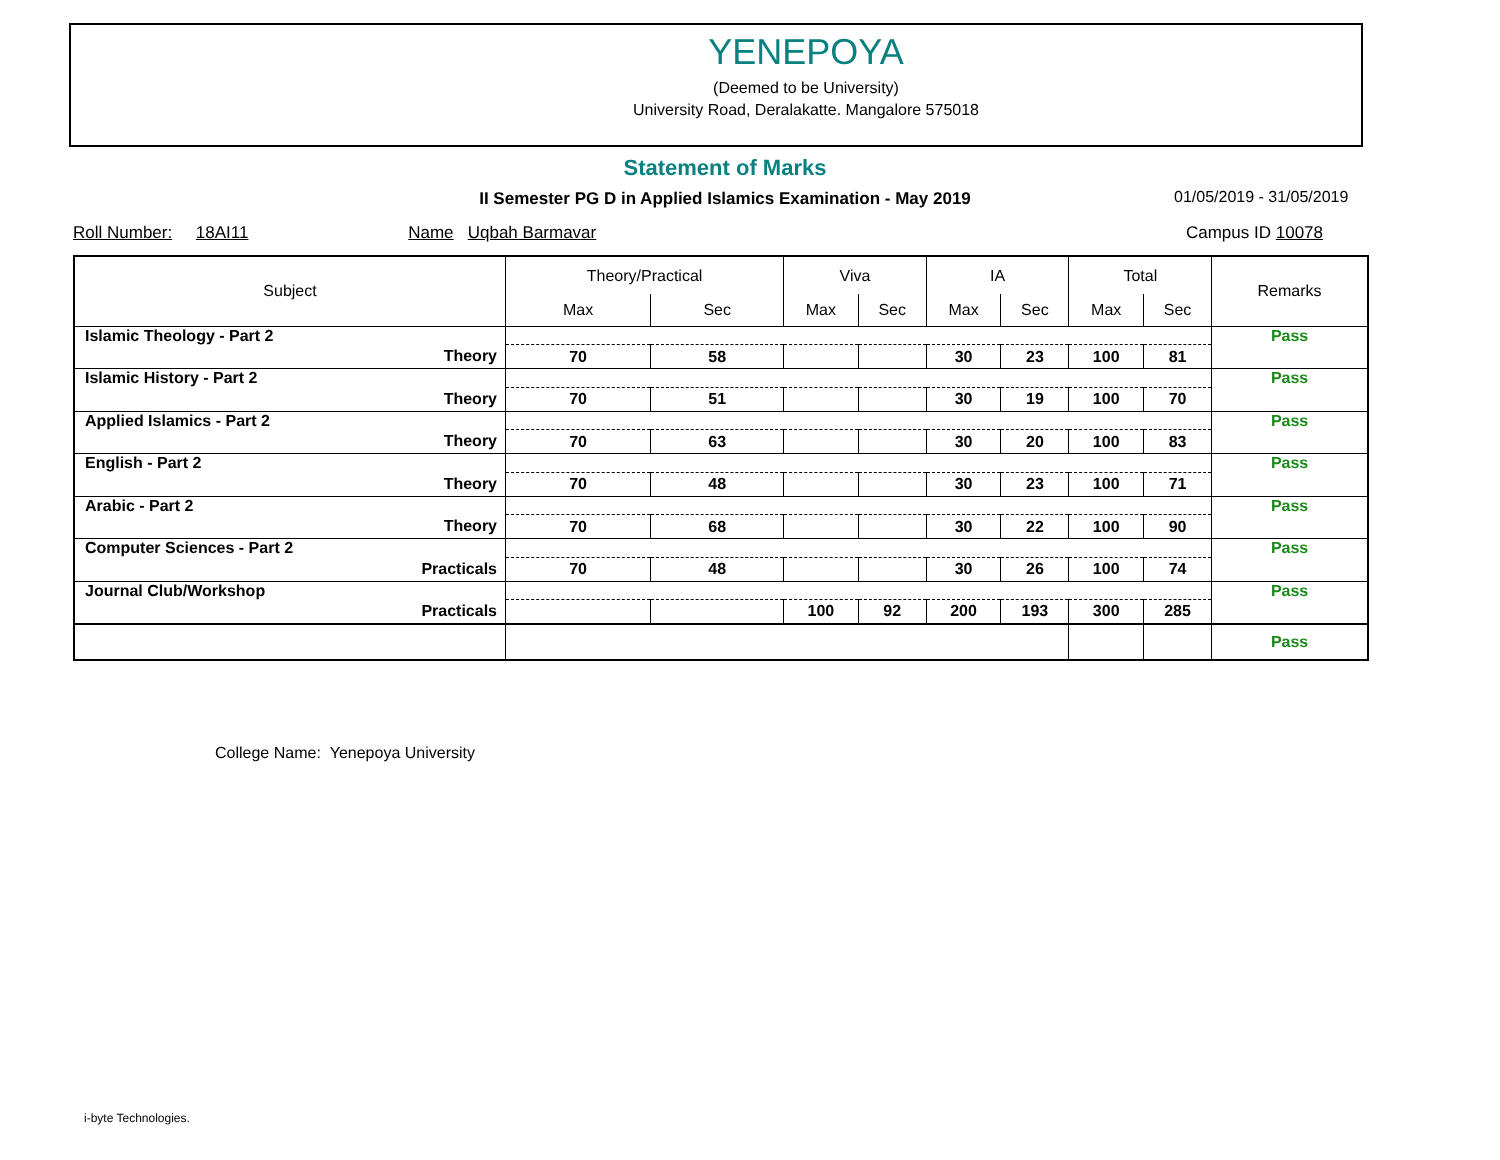YENEPOYA
(Deemed to be University)
University Road, Deralakatte. Mangalore 575018
Statement of Marks
II Semester PG D in Applied Islamics Examination - May 2019 01/05/2019 - 31/05/2019
Roll Number: 18AI11 Name Uqbah Barmavar Campus ID 10078
| Subject | Theory/Practical | | Viva | | IA | | Total | | Remarks |
| --- | --- | --- | --- | --- | --- | --- | --- | --- | --- |
| | Max | Sec | Max | Sec | Max | Sec | Max | Sec | |
| Islamic Theology - Part 2 | | | | | | | | | Pass |
| Theory | 70 | 58 | | | 30 | 23 | 100 | 81 | |
| Islamic History - Part 2 | | | | | | | | | Pass |
| Theory | 70 | 51 | | | 30 | 19 | 100 | 70 | |
| Applied Islamics - Part 2 | | | | | | | | | Pass |
| Theory | 70 | 63 | | | 30 | 20 | 100 | 83 | |
| English - Part 2 | | | | | | | | | Pass |
| Theory | 70 | 48 | | | 30 | 23 | 100 | 71 | |
| Arabic - Part 2 | | | | | | | | | Pass |
| Theory | 70 | 68 | | | 30 | 22 | 100 | 90 | |
| Computer Sciences - Part 2 | | | | | | | | | Pass |
| Practicals | 70 | 48 | | | 30 | 26 | 100 | 74 | |
| Journal Club/Workshop | | | | | | | | | Pass |
| Practicals | | | 100 | 92 | 200 | 193 | 300 | 285 | |
| | | | | | | | | | Pass |
College Name: Yenepoya University
i-byte Technologies.